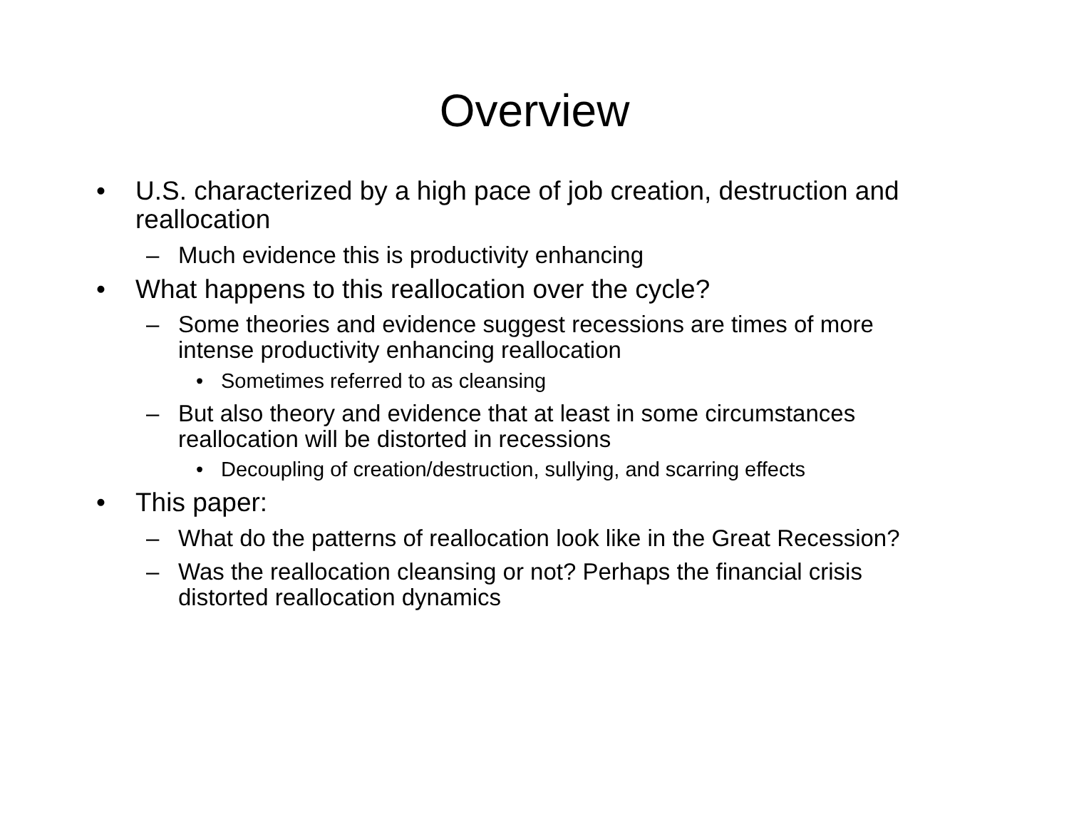Overview
• U.S. characterized by a high pace of job creation, destruction and reallocation
– Much evidence this is productivity enhancing
• What happens to this reallocation over the cycle?
– Some theories and evidence suggest recessions are times of more intense productivity enhancing reallocation
• Sometimes referred to as cleansing
– But also theory and evidence that at least in some circumstances reallocation will be distorted in recessions
• Decoupling of creation/destruction, sullying, and scarring effects
• This paper:
– What do the patterns of reallocation look like in the Great Recession?
– Was the reallocation cleansing or not? Perhaps the financial crisis distorted reallocation dynamics